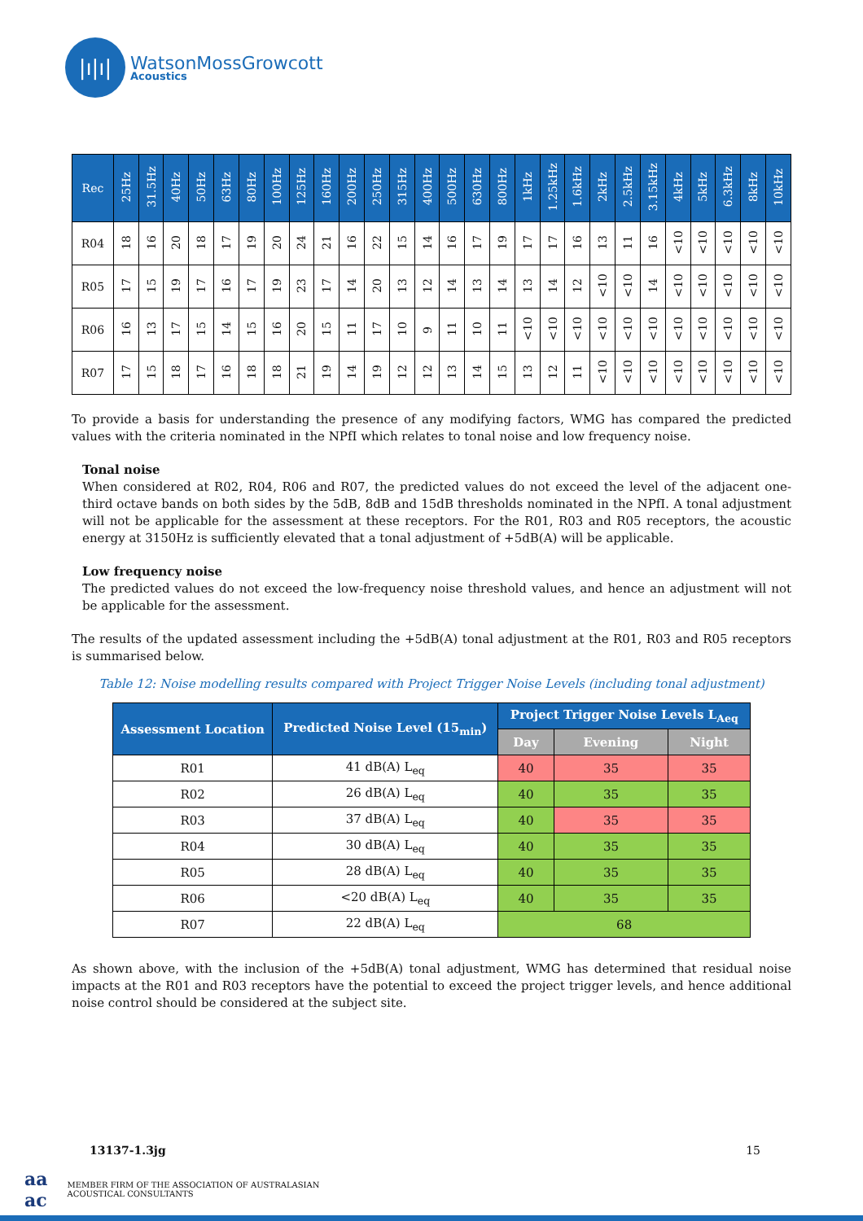|ı|ı|
WatsonMossGrowcott
Acoustics
| Rec | 25Hz | 31.5Hz | 40Hz | 50Hz | 63Hz | 80Hz | 100Hz | 125Hz | 160Hz | 200Hz | 250Hz | 315Hz | 400Hz | 500Hz | 630Hz | 800Hz | 1kHz | 1.25kHz | 1.6kHz | 2kHz | 2.5kHz | 3.15kHz | 4kHz | 5kHz | 6.3kHz | 8kHz | 10kHz |
| --- | --- | --- | --- | --- | --- | --- | --- | --- | --- | --- | --- | --- | --- | --- | --- | --- | --- | --- | --- | --- | --- | --- | --- | --- | --- | --- | --- |
| R04 | 18 | 16 | 20 | 18 | 17 | 19 | 20 | 24 | 21 | 16 | 22 | 15 | 14 | 16 | 17 | 19 | 17 | 17 | 16 | 13 | 11 | 16 | <10 | <10 | <10 | <10 | <10 |
| R05 | 17 | 15 | 19 | 17 | 16 | 17 | 19 | 23 | 17 | 14 | 20 | 13 | 12 | 14 | 13 | 14 | 13 | 14 | 12 | <10 | <10 | 14 | <10 | <10 | <10 | <10 | <10 |
| R06 | 16 | 13 | 17 | 15 | 14 | 15 | 16 | 20 | 15 | 11 | 17 | 10 | 9 | 11 | 10 | 11 | <10 | <10 | <10 | <10 | <10 | <10 | <10 | <10 | <10 | <10 | <10 |
| R07 | 17 | 15 | 18 | 17 | 16 | 18 | 18 | 21 | 19 | 14 | 19 | 12 | 12 | 13 | 14 | 15 | 13 | 12 | 11 | <10 | <10 | <10 | <10 | <10 | <10 | <10 | <10 |
To provide a basis for understanding the presence of any modifying factors, WMG has compared the predicted values with the criteria nominated in the NPfI which relates to tonal noise and low frequency noise.
Tonal noise
When considered at R02, R04, R06 and R07, the predicted values do not exceed the level of the adjacent one-third octave bands on both sides by the 5dB, 8dB and 15dB thresholds nominated in the NPfI. A tonal adjustment will not be applicable for the assessment at these receptors. For the R01, R03 and R05 receptors, the acoustic energy at 3150Hz is sufficiently elevated that a tonal adjustment of +5dB(A) will be applicable.
Low frequency noise
The predicted values do not exceed the low-frequency noise threshold values, and hence an adjustment will not be applicable for the assessment.
The results of the updated assessment including the +5dB(A) tonal adjustment at the R01, R03 and R05 receptors is summarised below.
Table 12: Noise modelling results compared with Project Trigger Noise Levels (including tonal adjustment)
| Assessment Location | Predicted Noise Level (15<sub>min</sub>) | Project Trigger Noise Levels L<sub>Aeq</sub> | | |
| --- | --- | --- | --- | --- |
| | | Day | Evening | Night |
| R01 | 41 dB(A) L<sub>eq</sub> | 40 | 35 | 35 |
| R02 | 26 dB(A) L<sub>eq</sub> | 40 | 35 | 35 |
| R03 | 37 dB(A) L<sub>eq</sub> | 40 | 35 | 35 |
| R04 | 30 dB(A) L<sub>eq</sub> | 40 | 35 | 35 |
| R05 | 28 dB(A) L<sub>eq</sub> | 40 | 35 | 35 |
| R06 | <20 dB(A) L<sub>eq</sub> | 40 | 35 | 35 |
| R07 | 22 dB(A) L<sub>eq</sub> | 68 | | |
As shown above, with the inclusion of the +5dB(A) tonal adjustment, WMG has determined that residual noise impacts at the R01 and R03 receptors have the potential to exceed the project trigger levels, and hence additional noise control should be considered at the subject site.
13137-1.3jg 15
aa
ac MEMBER FIRM OF THE ASSOCIATION OF AUSTRALASIAN
ACOUSTICAL CONSULTANTS